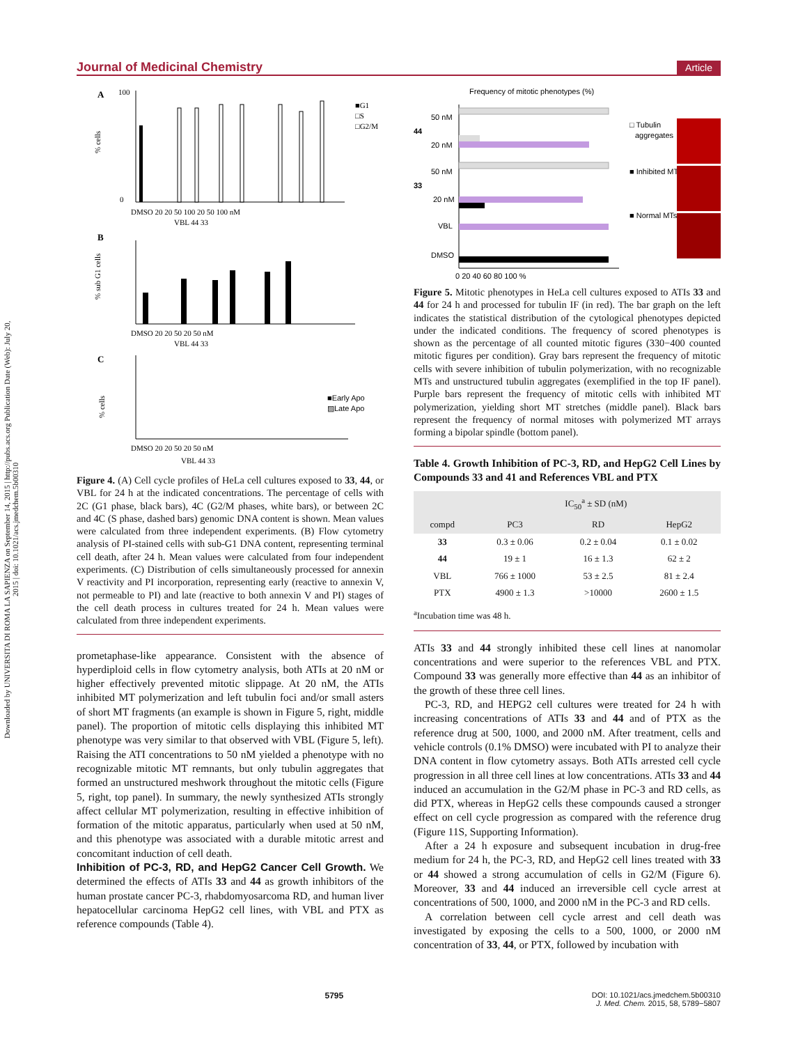Downloaded by UNIVERSITA DI ROMA LA SAPIENZA on September 14, 2015 | http://pubs.acs.org Publication Date (Web): July 20, 2015 | doi: 10.1021/acs.jmedchem.5b00310
Journal of Medicinal Chemistry Article
A
100
0
% cells
■G1
□S
□G2/M
DMSO 20 20 50 100 20 50 100 nM
VBL 44 33
B
% sub G1 cells
DMSO 20 20 50 20 50 nM
VBL 44 33
C
% cells
■Early Apo
▨Late Apo
DMSO 20 20 50 20 50 nM
VBL 44 33
Figure 4. (A) Cell cycle profiles of HeLa cell cultures exposed to 33, 44, or VBL for 24 h at the indicated concentrations. The percentage of cells with 2C (G1 phase, black bars), 4C (G2/M phases, white bars), or between 2C and 4C (S phase, dashed bars) genomic DNA content is shown. Mean values were calculated from three independent experiments. (B) Flow cytometry analysis of PI-stained cells with sub-G1 DNA content, representing terminal cell death, after 24 h. Mean values were calculated from four independent experiments. (C) Distribution of cells simultaneously processed for annexin V reactivity and PI incorporation, representing early (reactive to annexin V, not permeable to PI) and late (reactive to both annexin V and PI) stages of the cell death process in cultures treated for 24 h. Mean values were calculated from three independent experiments.
prometaphase-like appearance. Consistent with the absence of hyperdiploid cells in flow cytometry analysis, both ATIs at 20 nM or higher effectively prevented mitotic slippage. At 20 nM, the ATIs inhibited MT polymerization and left tubulin foci and/or small asters of short MT fragments (an example is shown in Figure 5, right, middle panel). The proportion of mitotic cells displaying this inhibited MT phenotype was very similar to that observed with VBL (Figure 5, left). Raising the ATI concentrations to 50 nM yielded a phenotype with no recognizable mitotic MT remnants, but only tubulin aggregates that formed an unstructured meshwork throughout the mitotic cells (Figure 5, right, top panel). In summary, the newly synthesized ATIs strongly affect cellular MT polymerization, resulting in effective inhibition of formation of the mitotic apparatus, particularly when used at 50 nM, and this phenotype was associated with a durable mitotic arrest and concomitant induction of cell death.
Inhibition of PC-3, RD, and HepG2 Cancer Cell Growth.
We determined the effects of ATIs 33 and 44 as growth inhibitors of the human prostate cancer PC-3, rhabdomyosarcoma RD, and human liver hepatocellular carcinoma HepG2 cell lines, with VBL and PTX as reference compounds (Table 4).
Frequency of mitotic phenotypes (%)
44
50 nM
20 nM
33
50 nM
20 nM
VBL
DMSO
0 20 40 60 80 100 %
□ Tubulin
aggregates
■ Inhibited MTs
■ Normal MTs
Figure 5. Mitotic phenotypes in HeLa cell cultures exposed to ATIs 33 and 44 for 24 h and processed for tubulin IF (in red). The bar graph on the left indicates the statistical distribution of the cytological phenotypes depicted under the indicated conditions. The frequency of scored phenotypes is shown as the percentage of all counted mitotic figures (330−400 counted mitotic figures per condition). Gray bars represent the frequency of mitotic cells with severe inhibition of tubulin polymerization, with no recognizable MTs and unstructured tubulin aggregates (exemplified in the top IF panel). Purple bars represent the frequency of mitotic cells with inhibited MT polymerization, yielding short MT stretches (middle panel). Black bars represent the frequency of normal mitoses with polymerized MT arrays forming a bipolar spindle (bottom panel).
Table 4. Growth Inhibition of PC-3, RD, and HepG2 Cell Lines by Compounds 33 and 41 and References VBL and PTX
| | IC<sub>50</sub><sup>a</sup> ± SD (nM) | | |
| --- | --- | --- | --- |
| compd | PC3 | RD | HepG2 |
| 33 | 0.3 ± 0.06 | 0.2 ± 0.04 | 0.1 ± 0.02 |
| 44 | 19 ± 1 | 16 ± 1.3 | 62 ± 2 |
| VBL | 766 ± 1000 | 53 ± 2.5 | 81 ± 2.4 |
| PTX | 4900 ± 1.3 | >10000 | 2600 ± 1.5 |
<sup>a</sup> Incubation time was 48 h.
ATIs 33 and 44 strongly inhibited these cell lines at nanomolar concentrations and were superior to the references VBL and PTX. Compound 33 was generally more effective than 44 as an inhibitor of the growth of these three cell lines.
PC-3, RD, and HEPG2 cell cultures were treated for 24 h with increasing concentrations of ATIs 33 and 44 and of PTX as the reference drug at 500, 1000, and 2000 nM. After treatment, cells and vehicle controls (0.1% DMSO) were incubated with PI to analyze their DNA content in flow cytometry assays. Both ATIs arrested cell cycle progression in all three cell lines at low concentrations. ATIs 33 and 44 induced an accumulation in the G2/M phase in PC-3 and RD cells, as did PTX, whereas in HepG2 cells these compounds caused a stronger effect on cell cycle progression as compared with the reference drug (Figure 11S, Supporting Information).
After a 24 h exposure and subsequent incubation in drug-free medium for 24 h, the PC-3, RD, and HepG2 cell lines treated with 33 or 44 showed a strong accumulation of cells in G2/M (Figure 6). Moreover, 33 and 44 induced an irreversible cell cycle arrest at concentrations of 500, 1000, and 2000 nM in the PC-3 and RD cells.
A correlation between cell cycle arrest and cell death was investigated by exposing the cells to a 500, 1000, or 2000 nM concentration of 33, 44, or PTX, followed by incubation with
5795 DOI: 10.1021/acs.jmedchem.5b00310
J. Med. Chem. 2015, 58, 5789−5807